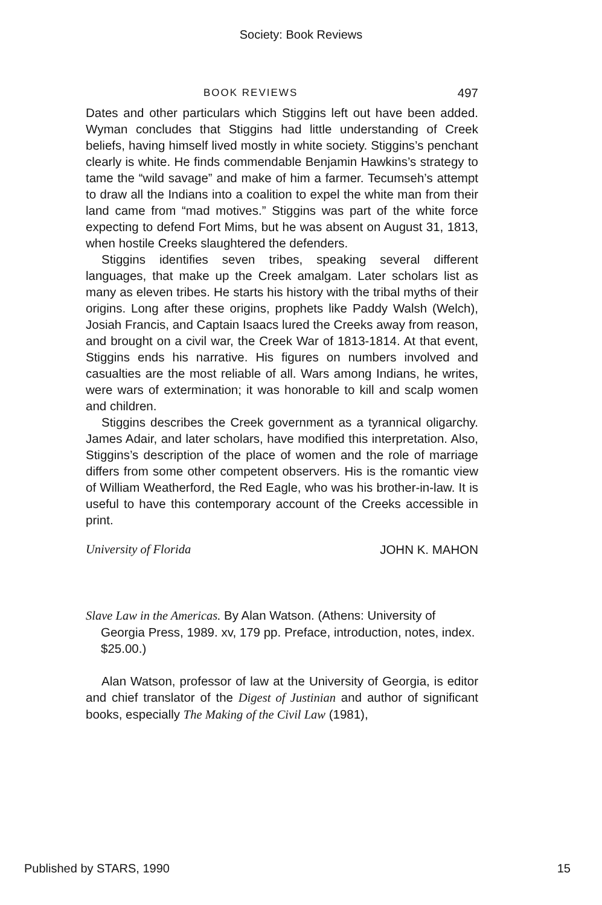Society: Book Reviews
BOOK REVIEWS 497
Dates and other particulars which Stiggins left out have been added. Wyman concludes that Stiggins had little understanding of Creek beliefs, having himself lived mostly in white society. Stiggins’s penchant clearly is white. He finds commendable Benjamin Hawkins’s strategy to tame the “wild savage” and make of him a farmer. Tecumseh’s attempt to draw all the Indians into a coalition to expel the white man from their land came from “mad motives.” Stiggins was part of the white force expecting to defend Fort Mims, but he was absent on August 31, 1813, when hostile Creeks slaughtered the defenders.
Stiggins identifies seven tribes, speaking several different languages, that make up the Creek amalgam. Later scholars list as many as eleven tribes. He starts his history with the tribal myths of their origins. Long after these origins, prophets like Paddy Walsh (Welch), Josiah Francis, and Captain Isaacs lured the Creeks away from reason, and brought on a civil war, the Creek War of 1813-1814. At that event, Stiggins ends his narrative. His figures on numbers involved and casualties are the most reliable of all. Wars among Indians, he writes, were wars of extermination; it was honorable to kill and scalp women and children.
Stiggins describes the Creek government as a tyrannical oligarchy. James Adair, and later scholars, have modified this interpretation. Also, Stiggins’s description of the place of women and the role of marriage differs from some other competent observers. His is the romantic view of William Weatherford, the Red Eagle, who was his brother-in-law. It is useful to have this contemporary account of the Creeks accessible in print.
University of Florida JOHN K. MAHON
Slave Law in the Americas. By Alan Watson. (Athens: University of Georgia Press, 1989. xv, 179 pp. Preface, introduction, notes, index. $25.00.)
Alan Watson, professor of law at the University of Georgia, is editor and chief translator of the Digest of Justinian and author of significant books, especially The Making of the Civil Law (1981),
Published by STARS, 1990 15